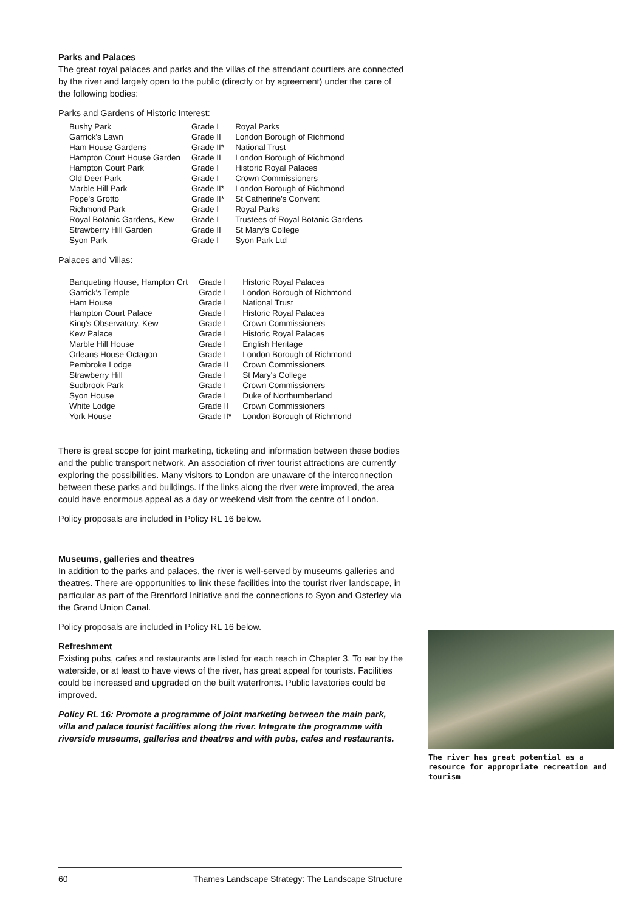Parks and Palaces
The great royal palaces and parks and the villas of the attendant courtiers are connected by the river and largely open to the public (directly or by agreement) under the care of the following bodies:
Parks and Gardens of Historic Interest:
| Bushy Park | Grade I | Royal Parks |
| Garrick's Lawn | Grade II | London Borough of Richmond |
| Ham House Gardens | Grade II* | National Trust |
| Hampton Court House Garden | Grade II | London Borough of Richmond |
| Hampton Court Park | Grade I | Historic Royal Palaces |
| Old Deer Park | Grade I | Crown Commissioners |
| Marble Hill Park | Grade II* | London Borough of Richmond |
| Pope's Grotto | Grade II* | St Catherine's Convent |
| Richmond Park | Grade I | Royal Parks |
| Royal Botanic Gardens, Kew | Grade I | Trustees of Royal Botanic Gardens |
| Strawberry Hill Garden | Grade II | St Mary's College |
| Syon Park | Grade I | Syon Park Ltd |
Palaces and Villas:
| Banqueting House, Hampton Crt | Grade I | Historic Royal Palaces |
| Garrick's Temple | Grade I | London Borough of Richmond |
| Ham House | Grade I | National Trust |
| Hampton Court Palace | Grade I | Historic Royal Palaces |
| King's Observatory, Kew | Grade I | Crown Commissioners |
| Kew Palace | Grade I | Historic Royal Palaces |
| Marble Hill House | Grade I | English Heritage |
| Orleans House Octagon | Grade I | London Borough of Richmond |
| Pembroke Lodge | Grade II | Crown Commissioners |
| Strawberry Hill | Grade I | St Mary's College |
| Sudbrook Park | Grade I | Crown Commissioners |
| Syon House | Grade I | Duke of Northumberland |
| White Lodge | Grade II | Crown Commissioners |
| York House | Grade II* | London Borough of Richmond |
There is great scope for joint marketing, ticketing and information between these bodies and the public transport network. An association of river tourist attractions are currently exploring the possibilities. Many visitors to London are unaware of the interconnection between these parks and buildings. If the links along the river were improved, the area could have enormous appeal as a day or weekend visit from the centre of London.
Policy proposals are included in Policy RL 16 below.
Museums, galleries and theatres
In addition to the parks and palaces, the river is well-served by museums galleries and theatres. There are opportunities to link these facilities into the tourist river landscape, in particular as part of the Brentford Initiative and the connections to Syon and Osterley via the Grand Union Canal.
Policy proposals are included in Policy RL 16 below.
Refreshment
Existing pubs, cafes and restaurants are listed for each reach in Chapter 3. To eat by the waterside, or at least to have views of the river, has great appeal for tourists. Facilities could be increased and upgraded on the built waterfronts. Public lavatories could be improved.
Policy RL 16: Promote a programme of joint marketing between the main park, villa and palace tourist facilities along the river. Integrate the programme with riverside museums, galleries and theatres and with pubs, cafes and restaurants.
The river has great potential as a resource for appropriate recreation and tourism
60 Thames Landscape Strategy: The Landscape Structure